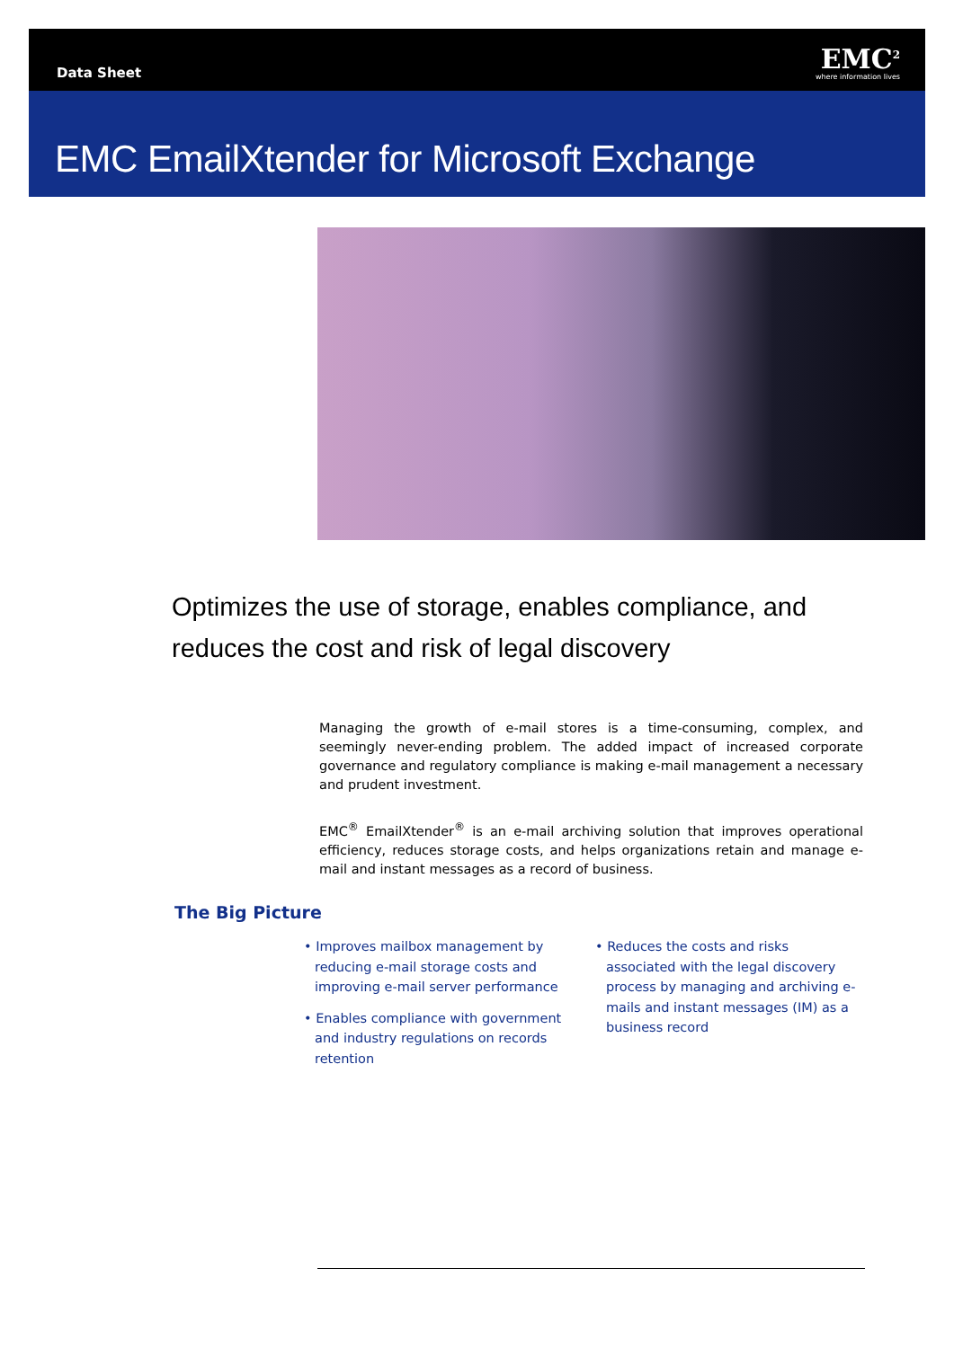Data Sheet
EMC<sup>2</sup>
where information lives
EMC EmailXtender for Microsoft Exchange
Optimizes the use of storage, enables compliance, and
reduces the cost and risk of legal discovery
Managing the growth of e-mail stores is a time-consuming, complex, and seemingly never-ending problem. The added impact of increased corporate governance and regulatory compliance is making e-mail management a necessary and prudent investment.
EMC<sup>®</sup> EmailXtender<sup>®</sup> is an e-mail archiving solution that improves operational efficiency, reduces storage costs, and helps organizations retain and manage e-mail and instant messages as a record of business.
The Big Picture
• Improves mailbox management by reducing e-mail storage costs and improving e-mail server performance
• Enables compliance with government and industry regulations on records retention
• Reduces the costs and risks associated with the legal discovery process by managing and archiving e-mails and instant messages (IM) as a business record